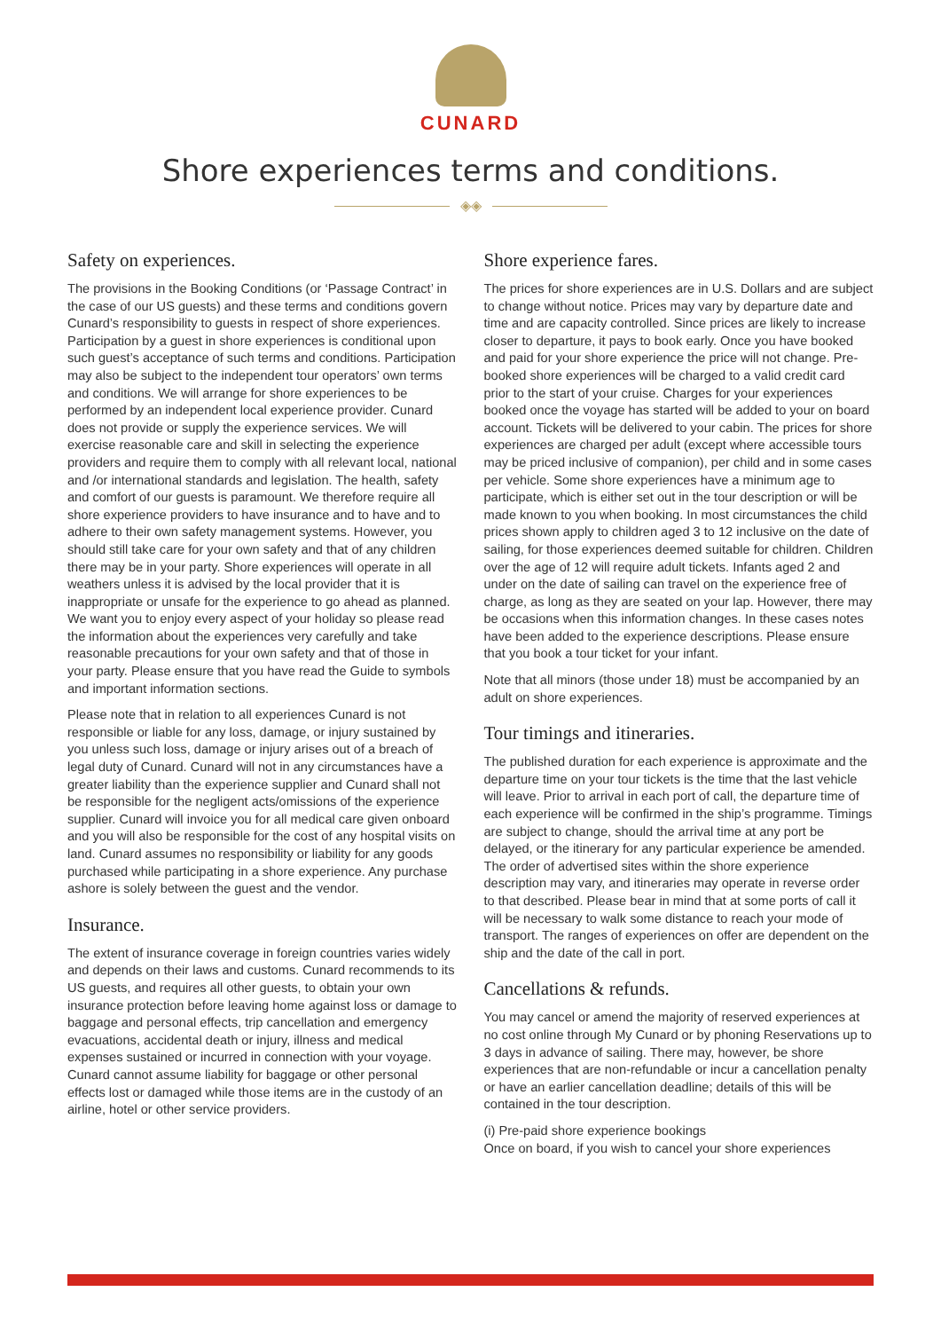CUNARD
Shore experiences terms and conditions.
◈◈
Safety on experiences.
The provisions in the Booking Conditions (or ‘Passage Contract’ in the case of our US guests) and these terms and conditions govern Cunard’s responsibility to guests in respect of shore experiences. Participation by a guest in shore experiences is conditional upon such guest’s acceptance of such terms and conditions. Participation may also be subject to the independent tour operators’ own terms and conditions. We will arrange for shore experiences to be performed by an independent local experience provider. Cunard does not provide or supply the experience services. We will exercise reasonable care and skill in selecting the experience providers and require them to comply with all relevant local, national and /or international standards and legislation. The health, safety and comfort of our guests is paramount. We therefore require all shore experience providers to have insurance and to have and to adhere to their own safety management systems. However, you should still take care for your own safety and that of any children there may be in your party. Shore experiences will operate in all weathers unless it is advised by the local provider that it is inappropriate or unsafe for the experience to go ahead as planned. We want you to enjoy every aspect of your holiday so please read the information about the experiences very carefully and take reasonable precautions for your own safety and that of those in your party. Please ensure that you have read the Guide to symbols and important information sections.
Please note that in relation to all experiences Cunard is not responsible or liable for any loss, damage, or injury sustained by you unless such loss, damage or injury arises out of a breach of legal duty of Cunard. Cunard will not in any circumstances have a greater liability than the experience supplier and Cunard shall not be responsible for the negligent acts/omissions of the experience supplier. Cunard will invoice you for all medical care given onboard and you will also be responsible for the cost of any hospital visits on land. Cunard assumes no responsibility or liability for any goods purchased while participating in a shore experience. Any purchase ashore is solely between the guest and the vendor.
Insurance.
The extent of insurance coverage in foreign countries varies widely and depends on their laws and customs. Cunard recommends to its US guests, and requires all other guests, to obtain your own insurance protection before leaving home against loss or damage to baggage and personal effects, trip cancellation and emergency evacuations, accidental death or injury, illness and medical expenses sustained or incurred in connection with your voyage. Cunard cannot assume liability for baggage or other personal effects lost or damaged while those items are in the custody of an airline, hotel or other service providers.
Shore experience fares.
The prices for shore experiences are in U.S. Dollars and are subject to change without notice. Prices may vary by departure date and time and are capacity controlled. Since prices are likely to increase closer to departure, it pays to book early. Once you have booked and paid for your shore experience the price will not change. Pre-booked shore experiences will be charged to a valid credit card prior to the start of your cruise. Charges for your experiences booked once the voyage has started will be added to your on board account. Tickets will be delivered to your cabin. The prices for shore experiences are charged per adult (except where accessible tours may be priced inclusive of companion), per child and in some cases per vehicle. Some shore experiences have a minimum age to participate, which is either set out in the tour description or will be made known to you when booking. In most circumstances the child prices shown apply to children aged 3 to 12 inclusive on the date of sailing, for those experiences deemed suitable for children. Children over the age of 12 will require adult tickets. Infants aged 2 and under on the date of sailing can travel on the experience free of charge, as long as they are seated on your lap. However, there may be occasions when this information changes. In these cases notes have been added to the experience descriptions. Please ensure that you book a tour ticket for your infant.
Note that all minors (those under 18) must be accompanied by an adult on shore experiences.
Tour timings and itineraries.
The published duration for each experience is approximate and the departure time on your tour tickets is the time that the last vehicle will leave. Prior to arrival in each port of call, the departure time of each experience will be confirmed in the ship’s programme. Timings are subject to change, should the arrival time at any port be delayed, or the itinerary for any particular experience be amended. The order of advertised sites within the shore experience description may vary, and itineraries may operate in reverse order to that described. Please bear in mind that at some ports of call it will be necessary to walk some distance to reach your mode of transport. The ranges of experiences on offer are dependent on the ship and the date of the call in port.
Cancellations & refunds.
You may cancel or amend the majority of reserved experiences at no cost online through My Cunard or by phoning Reservations up to 3 days in advance of sailing. There may, however, be shore experiences that are non-refundable or incur a cancellation penalty or have an earlier cancellation deadline; details of this will be contained in the tour description.
(i) Pre-paid shore experience bookings
Once on board, if you wish to cancel your shore experiences